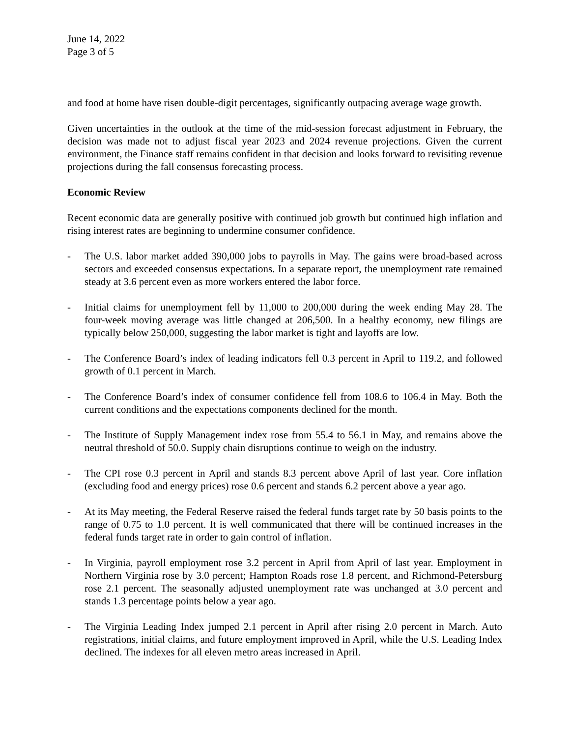June 14, 2022
Page 3 of 5
and food at home have risen double-digit percentages, significantly outpacing average wage growth.
Given uncertainties in the outlook at the time of the mid-session forecast adjustment in February, the decision was made not to adjust fiscal year 2023 and 2024 revenue projections. Given the current environment, the Finance staff remains confident in that decision and looks forward to revisiting revenue projections during the fall consensus forecasting process.
Economic Review
Recent economic data are generally positive with continued job growth but continued high inflation and rising interest rates are beginning to undermine consumer confidence.
- The U.S. labor market added 390,000 jobs to payrolls in May. The gains were broad-based across sectors and exceeded consensus expectations. In a separate report, the unemployment rate remained steady at 3.6 percent even as more workers entered the labor force.
- Initial claims for unemployment fell by 11,000 to 200,000 during the week ending May 28. The four-week moving average was little changed at 206,500. In a healthy economy, new filings are typically below 250,000, suggesting the labor market is tight and layoffs are low.
- The Conference Board’s index of leading indicators fell 0.3 percent in April to 119.2, and followed growth of 0.1 percent in March.
- The Conference Board’s index of consumer confidence fell from 108.6 to 106.4 in May. Both the current conditions and the expectations components declined for the month.
- The Institute of Supply Management index rose from 55.4 to 56.1 in May, and remains above the neutral threshold of 50.0. Supply chain disruptions continue to weigh on the industry.
- The CPI rose 0.3 percent in April and stands 8.3 percent above April of last year. Core inflation (excluding food and energy prices) rose 0.6 percent and stands 6.2 percent above a year ago.
- At its May meeting, the Federal Reserve raised the federal funds target rate by 50 basis points to the range of 0.75 to 1.0 percent. It is well communicated that there will be continued increases in the federal funds target rate in order to gain control of inflation.
- In Virginia, payroll employment rose 3.2 percent in April from April of last year. Employment in Northern Virginia rose by 3.0 percent; Hampton Roads rose 1.8 percent, and Richmond-Petersburg rose 2.1 percent. The seasonally adjusted unemployment rate was unchanged at 3.0 percent and stands 1.3 percentage points below a year ago.
- The Virginia Leading Index jumped 2.1 percent in April after rising 2.0 percent in March. Auto registrations, initial claims, and future employment improved in April, while the U.S. Leading Index declined. The indexes for all eleven metro areas increased in April.